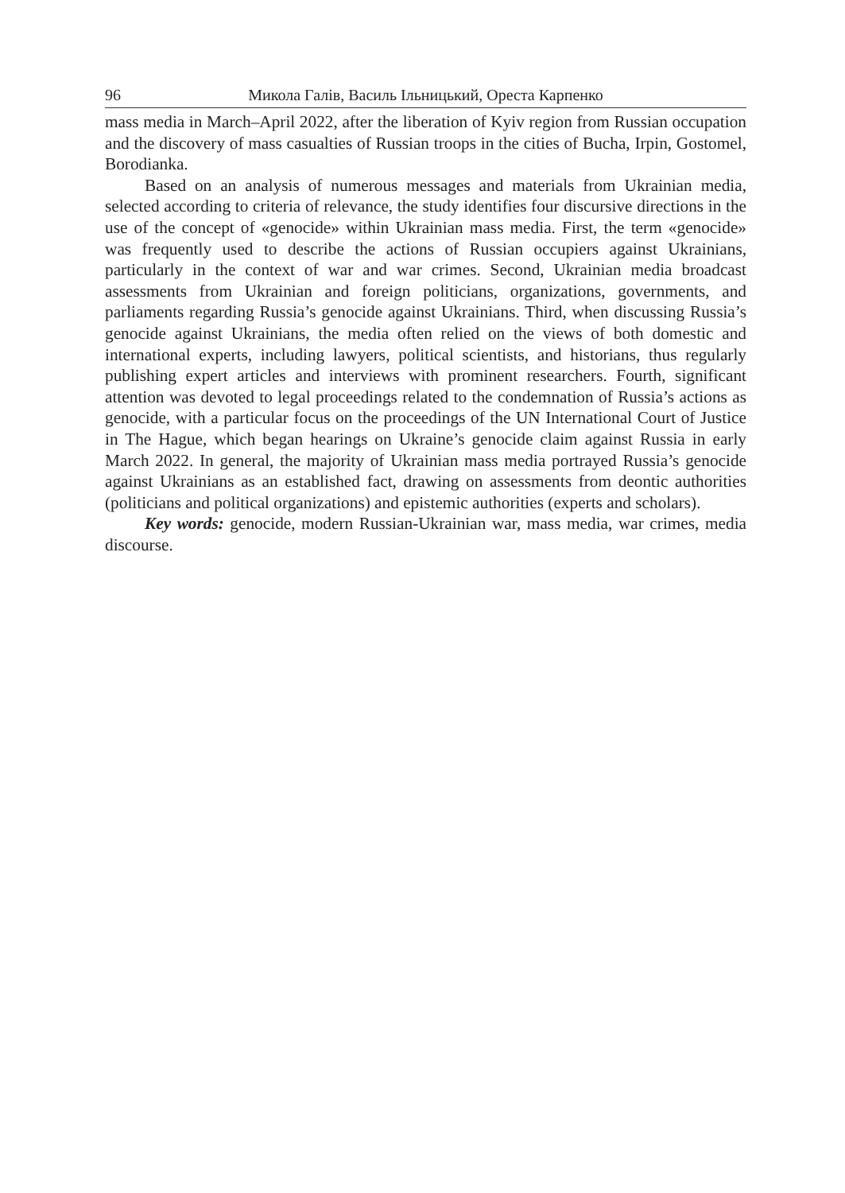96 Микола Галів, Василь Ільницький, Ореста Карпенко
mass media in March–April 2022, after the liberation of Kyiv region from Russian occupation and the discovery of mass casualties of Russian troops in the cities of Bucha, Irpin, Gostomel, Borodianka.
Based on an analysis of numerous messages and materials from Ukrainian media, selected according to criteria of relevance, the study identifies four discursive directions in the use of the concept of «genocide» within Ukrainian mass media. First, the term «genocide» was frequently used to describe the actions of Russian occupiers against Ukrainians, particularly in the context of war and war crimes. Second, Ukrainian media broadcast assessments from Ukrainian and foreign politicians, organizations, governments, and parliaments regarding Russia’s genocide against Ukrainians. Third, when discussing Russia’s genocide against Ukrainians, the media often relied on the views of both domestic and international experts, including lawyers, political scientists, and historians, thus regularly publishing expert articles and interviews with prominent researchers. Fourth, significant attention was devoted to legal proceedings related to the condemnation of Russia’s actions as genocide, with a particular focus on the proceedings of the UN International Court of Justice in The Hague, which began hearings on Ukraine’s genocide claim against Russia in early March 2022. In general, the majority of Ukrainian mass media portrayed Russia’s genocide against Ukrainians as an established fact, drawing on assessments from deontic authorities (politicians and political organizations) and epistemic authorities (experts and scholars).
Key words: genocide, modern Russian-Ukrainian war, mass media, war crimes, media discourse.